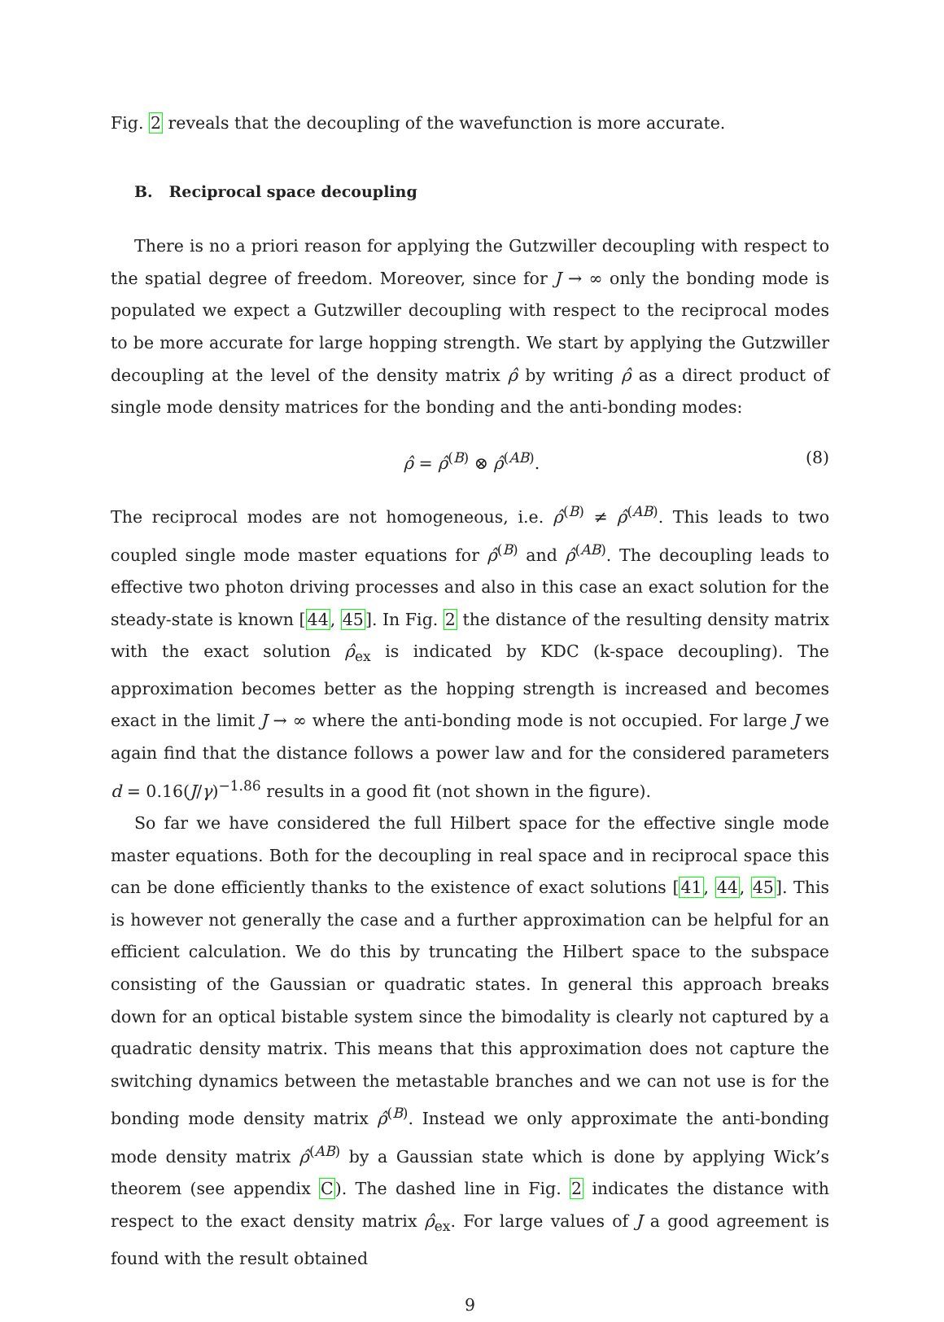Fig. 2 reveals that the decoupling of the wavefunction is more accurate.
B. Reciprocal space decoupling
There is no a priori reason for applying the Gutzwiller decoupling with respect to the spatial degree of freedom. Moreover, since for J → ∞ only the bonding mode is populated we expect a Gutzwiller decoupling with respect to the reciprocal modes to be more accurate for large hopping strength. We start by applying the Gutzwiller decoupling at the level of the density matrix ρ̂ by writing ρ̂ as a direct product of single mode density matrices for the bonding and the anti-bonding modes:
ρ̂ = ρ̂<sup>(B)</sup> ⊗ ρ̂<sup>(AB)</sup>. (8)
The reciprocal modes are not homogeneous, i.e. ρ̂<sup>(B)</sup> ≠ ρ̂<sup>(AB)</sup>. This leads to two coupled single mode master equations for ρ̂<sup>(B)</sup> and ρ̂<sup>(AB)</sup>. The decoupling leads to effective two photon driving processes and also in this case an exact solution for the steady-state is known [44, 45]. In Fig. 2 the distance of the resulting density matrix with the exact solution ρ̂<sub>ex</sub> is indicated by KDC (k-space decoupling). The approximation becomes better as the hopping strength is increased and becomes exact in the limit J → ∞ where the anti-bonding mode is not occupied. For large J we again find that the distance follows a power law and for the considered parameters d = 0.16(J/γ)<sup>−1.86</sup> results in a good fit (not shown in the figure).
So far we have considered the full Hilbert space for the effective single mode master equations. Both for the decoupling in real space and in reciprocal space this can be done efficiently thanks to the existence of exact solutions [41, 44, 45]. This is however not generally the case and a further approximation can be helpful for an efficient calculation. We do this by truncating the Hilbert space to the subspace consisting of the Gaussian or quadratic states. In general this approach breaks down for an optical bistable system since the bimodality is clearly not captured by a quadratic density matrix. This means that this approximation does not capture the switching dynamics between the metastable branches and we can not use is for the bonding mode density matrix ρ̂<sup>(B)</sup>. Instead we only approximate the anti-bonding mode density matrix ρ̂<sup>(AB)</sup> by a Gaussian state which is done by applying Wick’s theorem (see appendix C). The dashed line in Fig. 2 indicates the distance with respect to the exact density matrix ρ̂<sub>ex</sub>. For large values of J a good agreement is found with the result obtained
9